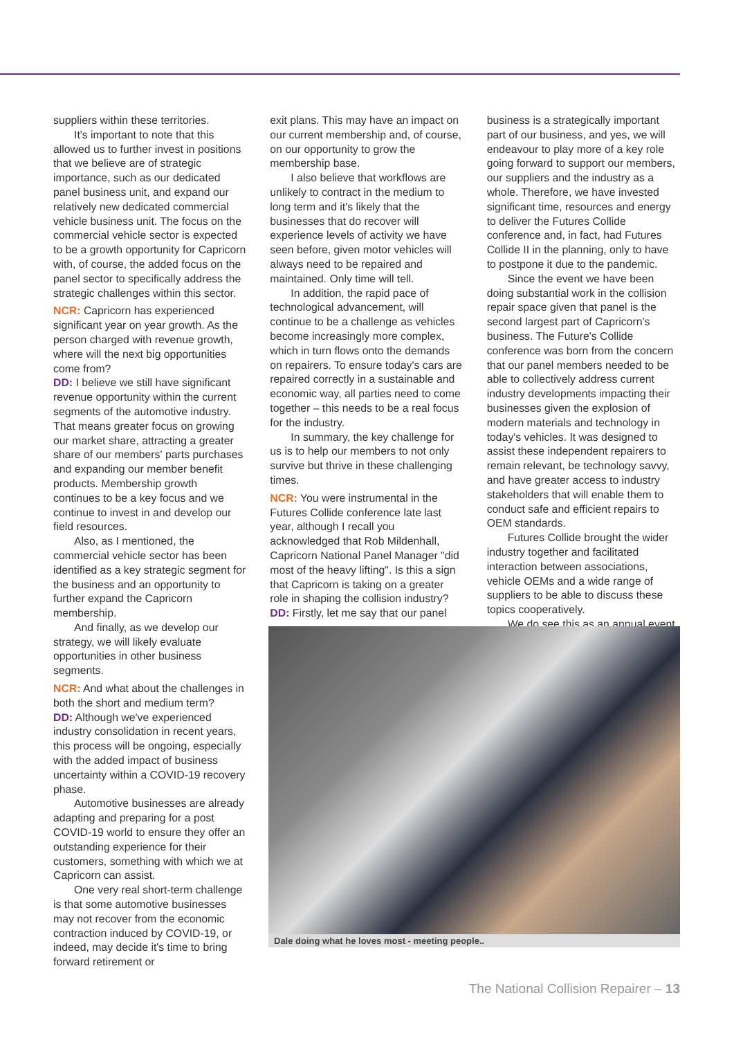suppliers within these territories.
It's important to note that this allowed us to further invest in positions that we believe are of strategic importance, such as our dedicated panel business unit, and expand our relatively new dedicated commercial vehicle business unit. The focus on the commercial vehicle sector is expected to be a growth opportunity for Capricorn with, of course, the added focus on the panel sector to specifically address the strategic challenges within this sector.
NCR: Capricorn has experienced significant year on year growth. As the person charged with revenue growth, where will the next big opportunities come from?
DD: I believe we still have significant revenue opportunity within the current segments of the automotive industry. That means greater focus on growing our market share, attracting a greater share of our members' parts purchases and expanding our member benefit products. Membership growth continues to be a key focus and we continue to invest in and develop our field resources.
Also, as I mentioned, the commercial vehicle sector has been identified as a key strategic segment for the business and an opportunity to further expand the Capricorn membership.
And finally, as we develop our strategy, we will likely evaluate opportunities in other business segments.
NCR: And what about the challenges in both the short and medium term?
DD: Although we've experienced industry consolidation in recent years, this process will be ongoing, especially with the added impact of business uncertainty within a COVID-19 recovery phase.
Automotive businesses are already adapting and preparing for a post COVID-19 world to ensure they offer an outstanding experience for their customers, something with which we at Capricorn can assist.
One very real short-term challenge is that some automotive businesses may not recover from the economic contraction induced by COVID-19, or indeed, may decide it's time to bring forward retirement or
exit plans. This may have an impact on our current membership and, of course, on our opportunity to grow the membership base.
I also believe that workflows are unlikely to contract in the medium to long term and it's likely that the businesses that do recover will experience levels of activity we have seen before, given motor vehicles will always need to be repaired and maintained. Only time will tell.
In addition, the rapid pace of technological advancement, will continue to be a challenge as vehicles become increasingly more complex, which in turn flows onto the demands on repairers. To ensure today's cars are repaired correctly in a sustainable and economic way, all parties need to come together – this needs to be a real focus for the industry.
In summary, the key challenge for us is to help our members to not only survive but thrive in these challenging times.
NCR: You were instrumental in the Futures Collide conference late last year, although I recall you acknowledged that Rob Mildenhall, Capricorn National Panel Manager "did most of the heavy lifting". Is this a sign that Capricorn is taking on a greater role in shaping the collision industry?
DD: Firstly, let me say that our panel
business is a strategically important part of our business, and yes, we will endeavour to play more of a key role going forward to support our members, our suppliers and the industry as a whole. Therefore, we have invested significant time, resources and energy to deliver the Futures Collide conference and, in fact, had Futures Collide II in the planning, only to have to postpone it due to the pandemic.
Since the event we have been doing substantial work in the collision repair space given that panel is the second largest part of Capricorn's business. The Future's Collide conference was born from the concern that our panel members needed to be able to collectively address current industry developments impacting their businesses given the explosion of modern materials and technology in today's vehicles. It was designed to assist these independent repairers to remain relevant, be technology savvy, and have greater access to industry stakeholders that will enable them to conduct safe and efficient repairs to OEM standards.
Futures Collide brought the wider industry together and facilitated interaction between associations, vehicle OEMs and a wide range of suppliers to be able to discuss these topics cooperatively.
We do see this as an annual event
Dale doing what he loves most - meeting people..
The National Collision Repairer – 13